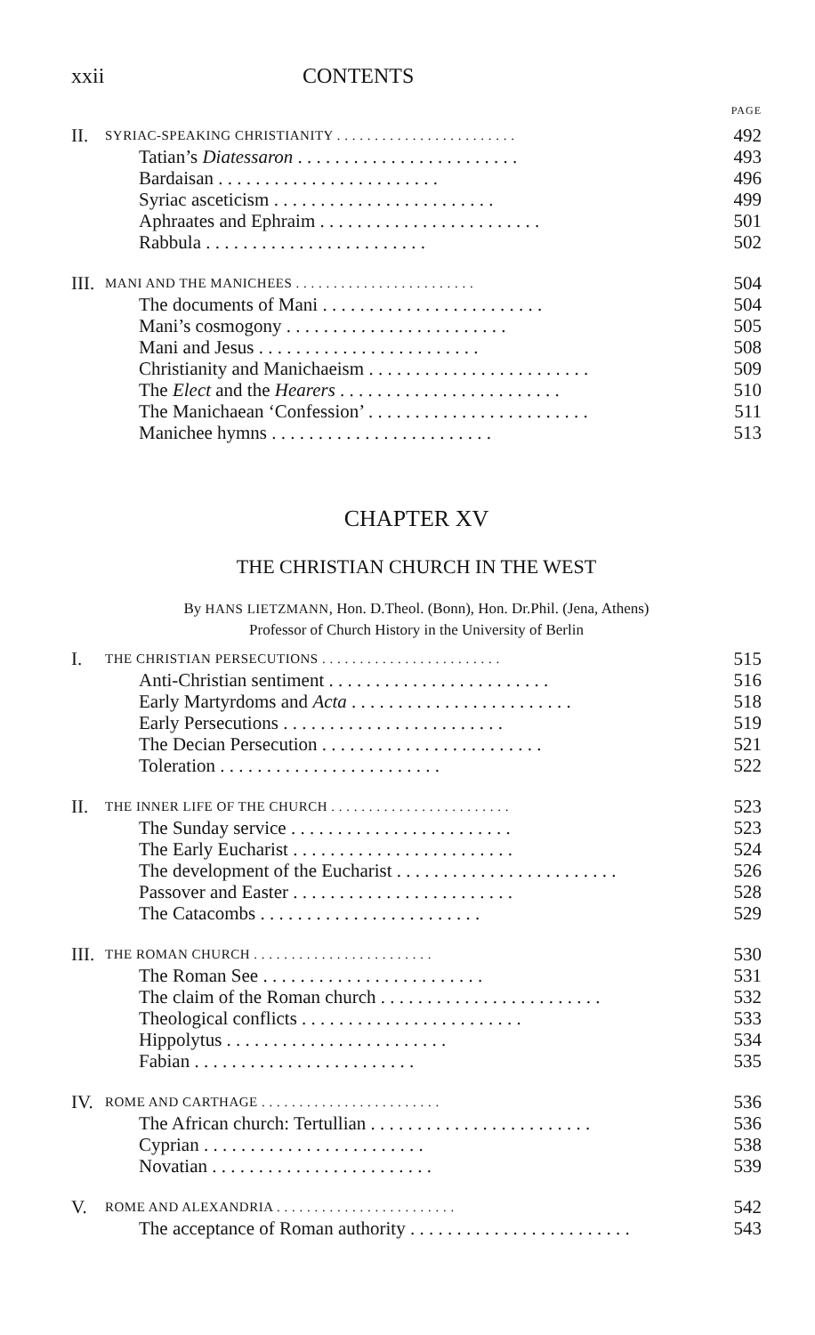xxii CONTENTS
PAGE
II. SYRIAC-SPEAKING CHRISTIANITY 492
Tatian’s Diatessaron 493
Bardaisan 496
Syriac asceticism 499
Aphraates and Ephraim 501
Rabbula 502
III. MANI AND THE MANICHEES 504
The documents of Mani 504
Mani’s cosmogony 505
Mani and Jesus 508
Christianity and Manichaeism 509
The Elect and the Hearers 510
The Manichaean ‘Confession’ 511
Manichee hymns 513
CHAPTER XV
THE CHRISTIAN CHURCH IN THE WEST
By HANS LIETZMANN, Hon. D.Theol. (Bonn), Hon. Dr.Phil. (Jena, Athens)
Professor of Church History in the University of Berlin
I. THE CHRISTIAN PERSECUTIONS 515
Anti-Christian sentiment 516
Early Martyrdoms and Acta 518
Early Persecutions 519
The Decian Persecution 521
Toleration 522
II. THE INNER LIFE OF THE CHURCH 523
The Sunday service 523
The Early Eucharist 524
The development of the Eucharist 526
Passover and Easter 528
The Catacombs 529
III. THE ROMAN CHURCH 530
The Roman See 531
The claim of the Roman church 532
Theological conflicts 533
Hippolytus 534
Fabian 535
IV. ROME AND CARTHAGE 536
The African church: Tertullian 536
Cyprian 538
Novatian 539
V. ROME AND ALEXANDRIA 542
The acceptance of Roman authority 543